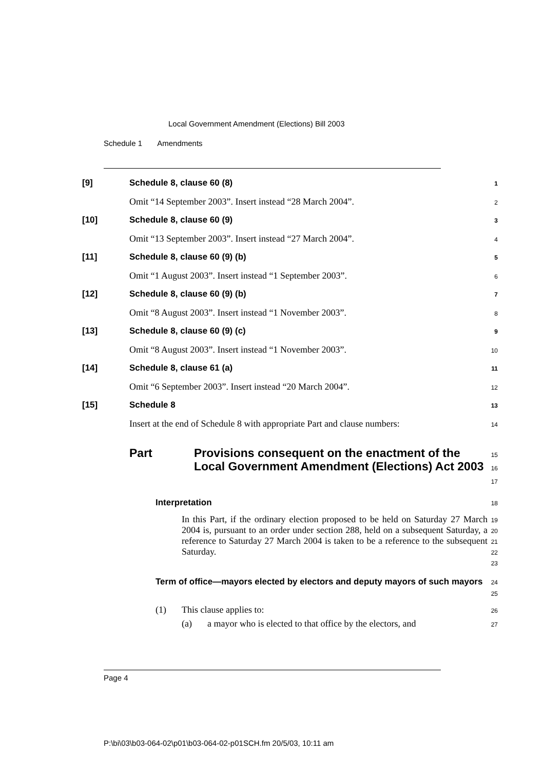Local Government Amendment (Elections) Bill 2003
Schedule 1 Amendments
[9] Schedule 8, clause 60 (8) 1
Omit “14 September 2003”. Insert instead “28 March 2004”. 2
[10] Schedule 8, clause 60 (9) 3
Omit “13 September 2003”. Insert instead “27 March 2004”. 4
[11] Schedule 8, clause 60 (9) (b) 5
Omit “1 August 2003”. Insert instead “1 September 2003”. 6
[12] Schedule 8, clause 60 (9) (b) 7
Omit “8 August 2003”. Insert instead “1 November 2003”. 8
[13] Schedule 8, clause 60 (9) (c) 9
Omit “8 August 2003”. Insert instead “1 November 2003”. 10
[14] Schedule 8, clause 61 (a) 11
Omit “6 September 2003”. Insert instead “20 March 2004”. 12
[15] Schedule 8 13
Insert at the end of Schedule 8 with appropriate Part and clause numbers: 14
Part Provisions consequent on the enactment of the Local Government Amendment (Elections) Act 2003 15
16
17
Interpretation 18
In this Part, if the ordinary election proposed to be held on Saturday 27 March 2004 is, pursuant to an order under section 288, held on a subsequent Saturday, a reference to Saturday 27 March 2004 is taken to be a reference to the subsequent Saturday. 19
20
21
22
23
Term of office—mayors elected by electors and deputy mayors of such mayors 24
25
(1) This clause applies to: 26
(a) a mayor who is elected to that office by the electors, and 27
Page 4
P:\bi\03\b03-064-02\p01\b03-064-02-p01SCH.fm 20/5/03, 10:11 am